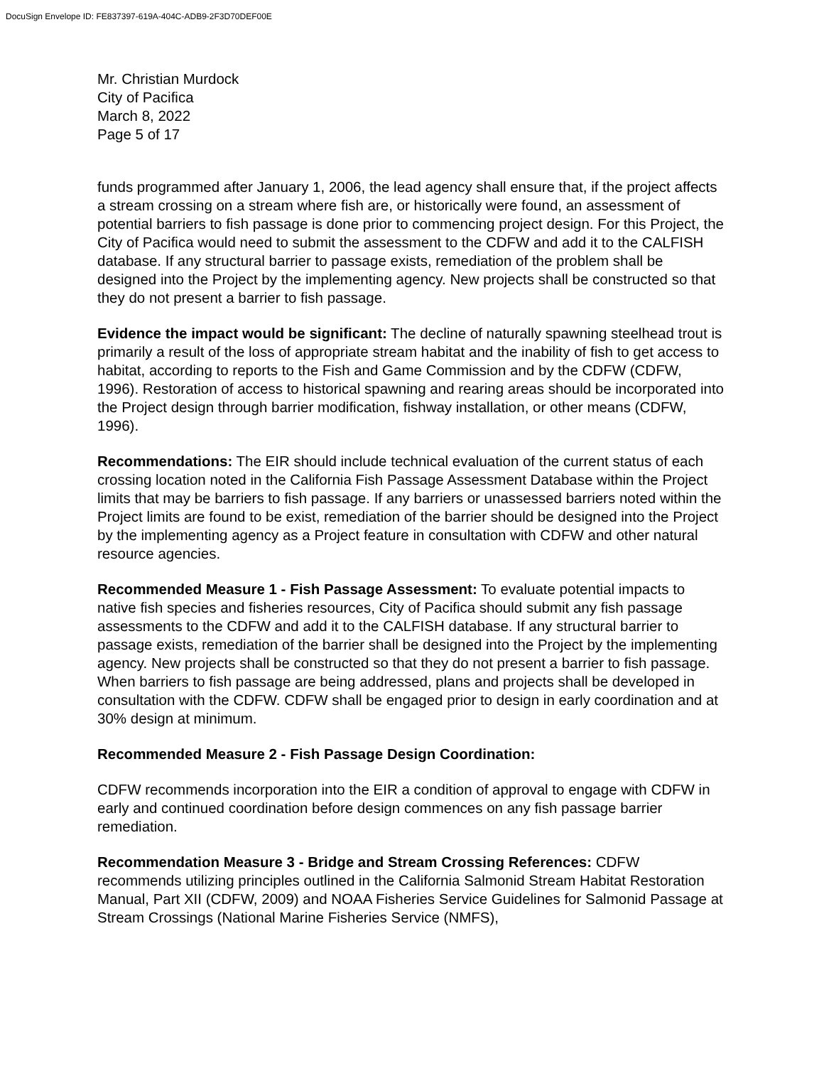DocuSign Envelope ID: FE837397-619A-404C-ADB9-2F3D70DEF00E
Mr. Christian Murdock
City of Pacifica
March 8, 2022
Page 5 of 17
funds programmed after January 1, 2006, the lead agency shall ensure that, if the project affects a stream crossing on a stream where fish are, or historically were found, an assessment of potential barriers to fish passage is done prior to commencing project design. For this Project, the City of Pacifica would need to submit the assessment to the CDFW and add it to the CALFISH database. If any structural barrier to passage exists, remediation of the problem shall be designed into the Project by the implementing agency. New projects shall be constructed so that they do not present a barrier to fish passage.
Evidence the impact would be significant: The decline of naturally spawning steelhead trout is primarily a result of the loss of appropriate stream habitat and the inability of fish to get access to habitat, according to reports to the Fish and Game Commission and by the CDFW (CDFW, 1996). Restoration of access to historical spawning and rearing areas should be incorporated into the Project design through barrier modification, fishway installation, or other means (CDFW, 1996).
Recommendations: The EIR should include technical evaluation of the current status of each crossing location noted in the California Fish Passage Assessment Database within the Project limits that may be barriers to fish passage. If any barriers or unassessed barriers noted within the Project limits are found to be exist, remediation of the barrier should be designed into the Project by the implementing agency as a Project feature in consultation with CDFW and other natural resource agencies.
Recommended Measure 1 - Fish Passage Assessment: To evaluate potential impacts to native fish species and fisheries resources, City of Pacifica should submit any fish passage assessments to the CDFW and add it to the CALFISH database. If any structural barrier to passage exists, remediation of the barrier shall be designed into the Project by the implementing agency. New projects shall be constructed so that they do not present a barrier to fish passage. When barriers to fish passage are being addressed, plans and projects shall be developed in consultation with the CDFW. CDFW shall be engaged prior to design in early coordination and at 30% design at minimum.
Recommended Measure 2 - Fish Passage Design Coordination:
CDFW recommends incorporation into the EIR a condition of approval to engage with CDFW in early and continued coordination before design commences on any fish passage barrier remediation.
Recommendation Measure 3 - Bridge and Stream Crossing References: CDFW recommends utilizing principles outlined in the California Salmonid Stream Habitat Restoration Manual, Part XII (CDFW, 2009) and NOAA Fisheries Service Guidelines for Salmonid Passage at Stream Crossings (National Marine Fisheries Service (NMFS),